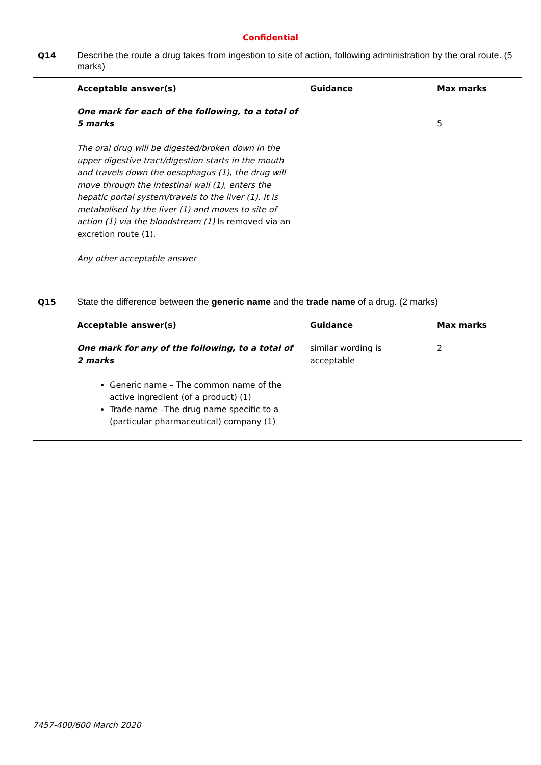Confidential
| Q14 | Describe the route a drug takes from ingestion to site of action, following administration by the oral route. (5 marks) | | |
| | Acceptable answer(s) | Guidance | Max marks |
| | One mark for each of the following, to a total of 5 marks The oral drug will be digested/broken down in the upper digestive tract/digestion starts in the mouth and travels down the oesophagus (1), the drug will move through the intestinal wall (1), enters the hepatic portal system/travels to the liver (1). It is metabolised by the liver (1) and moves to site of action (1) via the bloodstream (1) Is removed via an excretion route (1). Any other acceptable answer | | 5 |
| Q15 | State the difference between the generic name and the trade name of a drug. (2 marks) | | |
| | Acceptable answer(s) | Guidance | Max marks |
| | One mark for any of the following, to a total of 2 marks Generic name – The common name of the active ingredient (of a product) (1) Trade name –The drug name specific to a (particular pharmaceutical) company (1) | similar wording is acceptable | 2 |
7457-400/600 March 2020